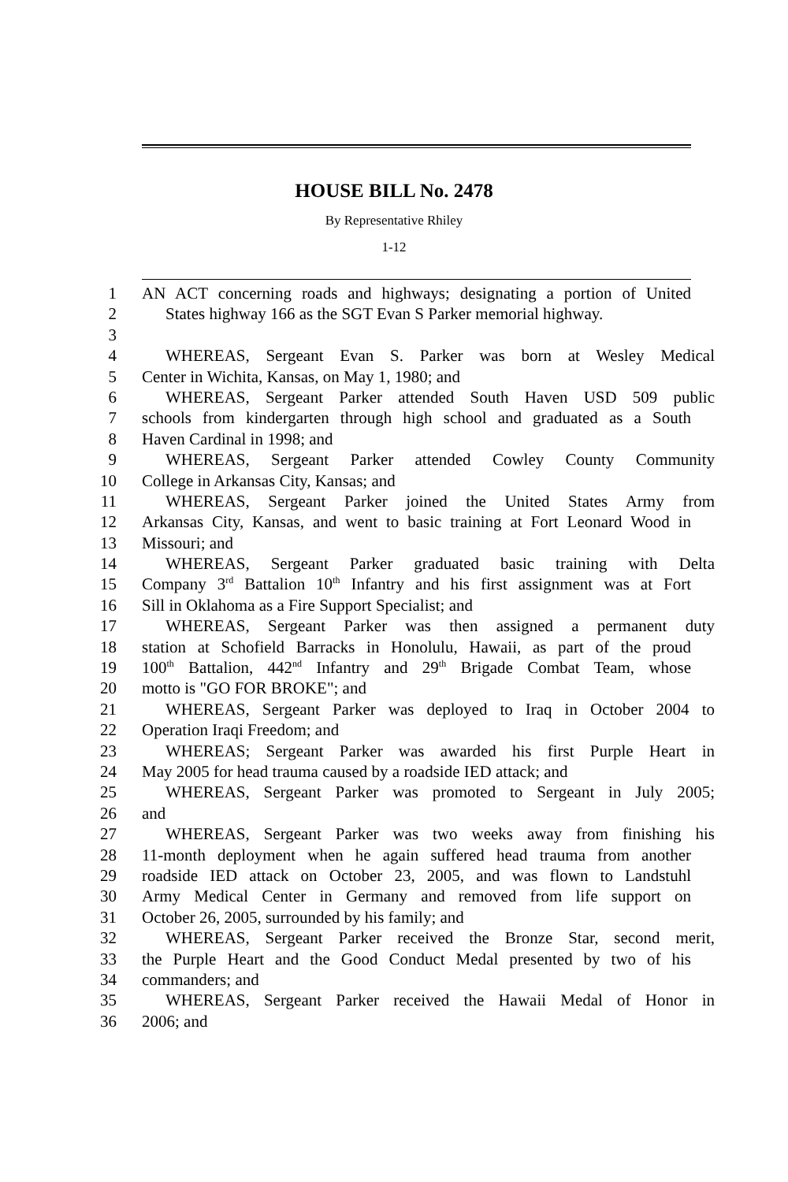HOUSE BILL No. 2478
By Representative Rhiley
1-12
1 AN ACT concerning roads and highways; designating a portion of United
2 States highway 166 as the SGT Evan S Parker memorial highway.
3
4 WHEREAS, Sergeant Evan S. Parker was born at Wesley Medical
5 Center in Wichita, Kansas, on May 1, 1980; and
6 WHEREAS, Sergeant Parker attended South Haven USD 509 public
7 schools from kindergarten through high school and graduated as a South
8 Haven Cardinal in 1998; and
9 WHEREAS, Sergeant Parker attended Cowley County Community
10 College in Arkansas City, Kansas; and
11 WHEREAS, Sergeant Parker joined the United States Army from
12 Arkansas City, Kansas, and went to basic training at Fort Leonard Wood in
13 Missouri; and
14 WHEREAS, Sergeant Parker graduated basic training with Delta
15 Company 3<sup>rd</sup> Battalion 10<sup>th</sup> Infantry and his first assignment was at Fort
16 Sill in Oklahoma as a Fire Support Specialist; and
17 WHEREAS, Sergeant Parker was then assigned a permanent duty
18 station at Schofield Barracks in Honolulu, Hawaii, as part of the proud
19 100<sup>th</sup> Battalion, 442<sup>nd</sup> Infantry and 29<sup>th</sup> Brigade Combat Team, whose
20 motto is "GO FOR BROKE"; and
21 WHEREAS, Sergeant Parker was deployed to Iraq in October 2004 to
22 Operation Iraqi Freedom; and
23 WHEREAS; Sergeant Parker was awarded his first Purple Heart in
24 May 2005 for head trauma caused by a roadside IED attack; and
25 WHEREAS, Sergeant Parker was promoted to Sergeant in July 2005;
26 and
27 WHEREAS, Sergeant Parker was two weeks away from finishing his
28 11-month deployment when he again suffered head trauma from another
29 roadside IED attack on October 23, 2005, and was flown to Landstuhl
30 Army Medical Center in Germany and removed from life support on
31 October 26, 2005, surrounded by his family; and
32 WHEREAS, Sergeant Parker received the Bronze Star, second merit,
33 the Purple Heart and the Good Conduct Medal presented by two of his
34 commanders; and
35 WHEREAS, Sergeant Parker received the Hawaii Medal of Honor in
36 2006; and